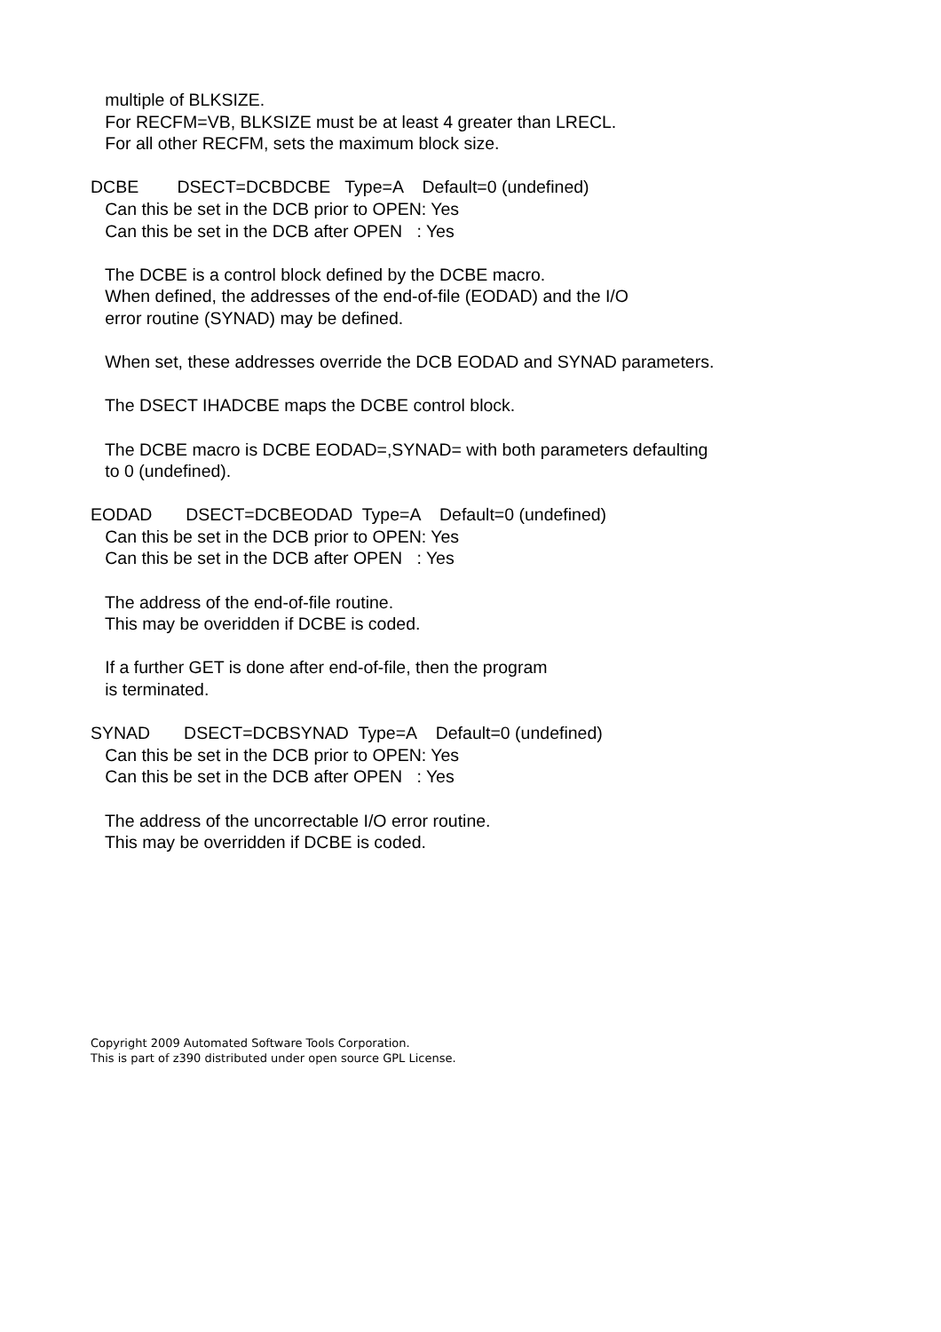multiple of BLKSIZE.
   For RECFM=VB, BLKSIZE must be at least 4 greater than LRECL.
   For all other RECFM, sets the maximum block size.

DCBE        DSECT=DCBDCBE   Type=A    Default=0 (undefined)
   Can this be set in the DCB prior to OPEN: Yes
   Can this be set in the DCB after OPEN   : Yes

   The DCBE is a control block defined by the DCBE macro.
   When defined, the addresses of the end-of-file (EODAD) and the I/O
   error routine (SYNAD) may be defined.

   When set, these addresses override the DCB EODAD and SYNAD parameters.

   The DSECT IHADCBE maps the DCBE control block.

   The DCBE macro is DCBE EODAD=,SYNAD= with both parameters defaulting
   to 0 (undefined).

EODAD       DSECT=DCBEODAD  Type=A    Default=0 (undefined)
   Can this be set in the DCB prior to OPEN: Yes
   Can this be set in the DCB after OPEN   : Yes

   The address of the end-of-file routine.
   This may be overidden if DCBE is coded.

   If a further GET is done after end-of-file, then the program
   is terminated.

SYNAD       DSECT=DCBSYNAD  Type=A    Default=0 (undefined)
   Can this be set in the DCB prior to OPEN: Yes
   Can this be set in the DCB after OPEN   : Yes

   The address of the uncorrectable I/O error routine.
   This may be overridden if DCBE is coded.
Copyright 2009 Automated Software Tools Corporation.
This is part of z390 distributed under open source GPL License.